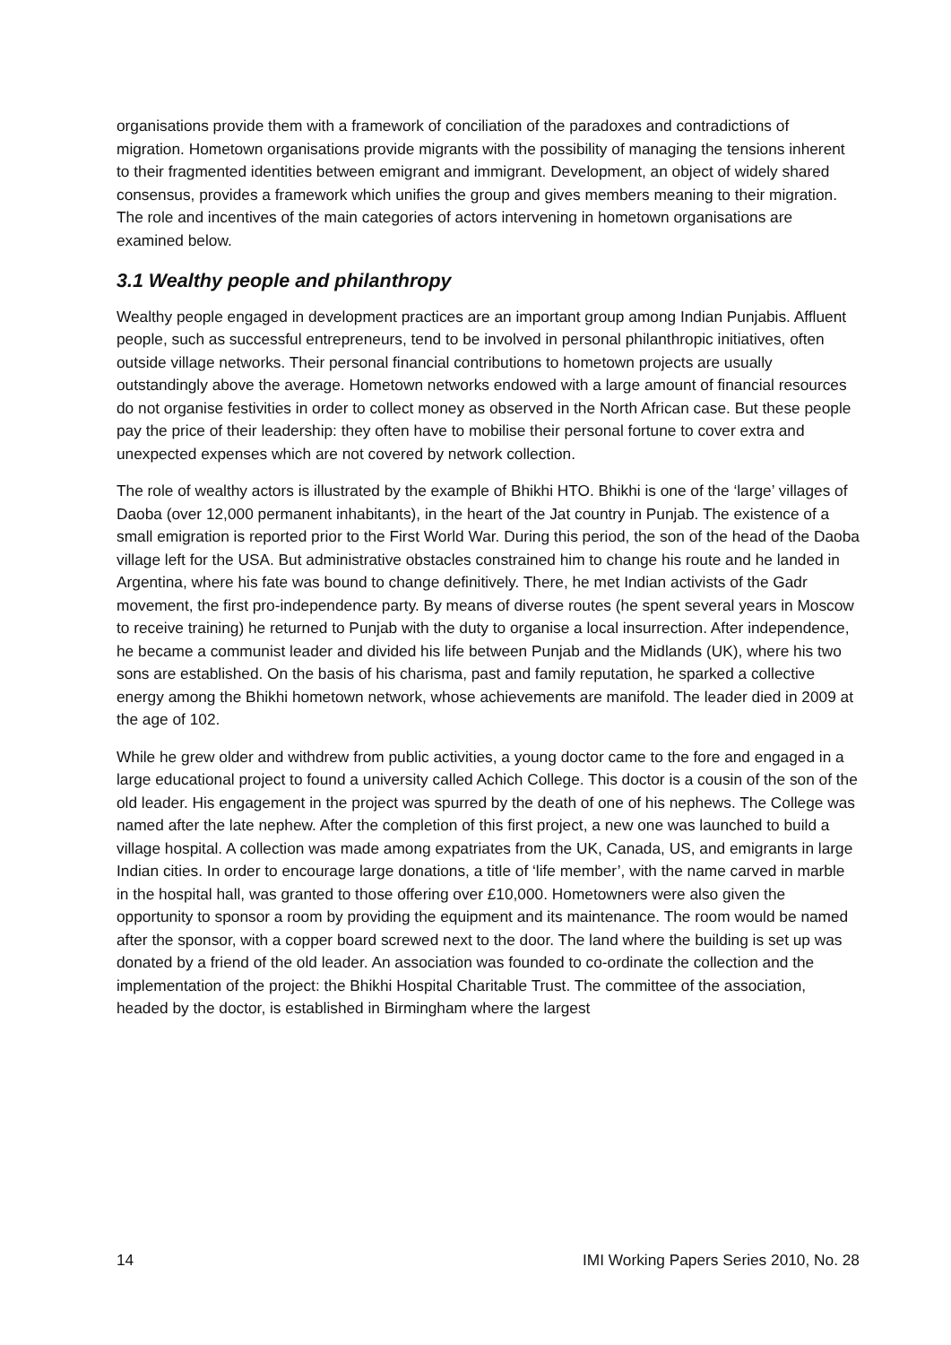organisations provide them with a framework of conciliation of the paradoxes and contradictions of migration. Hometown organisations provide migrants with the possibility of managing the tensions inherent to their fragmented identities between emigrant and immigrant. Development, an object of widely shared consensus, provides a framework which unifies the group and gives members meaning to their migration. The role and incentives of the main categories of actors intervening in hometown organisations are examined below.
3.1 Wealthy people and philanthropy
Wealthy people engaged in development practices are an important group among Indian Punjabis. Affluent people, such as successful entrepreneurs, tend to be involved in personal philanthropic initiatives, often outside village networks. Their personal financial contributions to hometown projects are usually outstandingly above the average. Hometown networks endowed with a large amount of financial resources do not organise festivities in order to collect money as observed in the North African case. But these people pay the price of their leadership: they often have to mobilise their personal fortune to cover extra and unexpected expenses which are not covered by network collection.
The role of wealthy actors is illustrated by the example of Bhikhi HTO. Bhikhi is one of the ‘large’ villages of Daoba (over 12,000 permanent inhabitants), in the heart of the Jat country in Punjab. The existence of a small emigration is reported prior to the First World War. During this period, the son of the head of the Daoba village left for the USA. But administrative obstacles constrained him to change his route and he landed in Argentina, where his fate was bound to change definitively. There, he met Indian activists of the Gadr movement, the first pro-independence party. By means of diverse routes (he spent several years in Moscow to receive training) he returned to Punjab with the duty to organise a local insurrection. After independence, he became a communist leader and divided his life between Punjab and the Midlands (UK), where his two sons are established. On the basis of his charisma, past and family reputation, he sparked a collective energy among the Bhikhi hometown network, whose achievements are manifold. The leader died in 2009 at the age of 102.
While he grew older and withdrew from public activities, a young doctor came to the fore and engaged in a large educational project to found a university called Achich College. This doctor is a cousin of the son of the old leader. His engagement in the project was spurred by the death of one of his nephews. The College was named after the late nephew. After the completion of this first project, a new one was launched to build a village hospital. A collection was made among expatriates from the UK, Canada, US, and emigrants in large Indian cities. In order to encourage large donations, a title of ‘life member’, with the name carved in marble in the hospital hall, was granted to those offering over £10,000. Hometowners were also given the opportunity to sponsor a room by providing the equipment and its maintenance. The room would be named after the sponsor, with a copper board screwed next to the door. The land where the building is set up was donated by a friend of the old leader. An association was founded to co-ordinate the collection and the implementation of the project: the Bhikhi Hospital Charitable Trust. The committee of the association, headed by the doctor, is established in Birmingham where the largest
14 IMI Working Papers Series 2010, No. 28